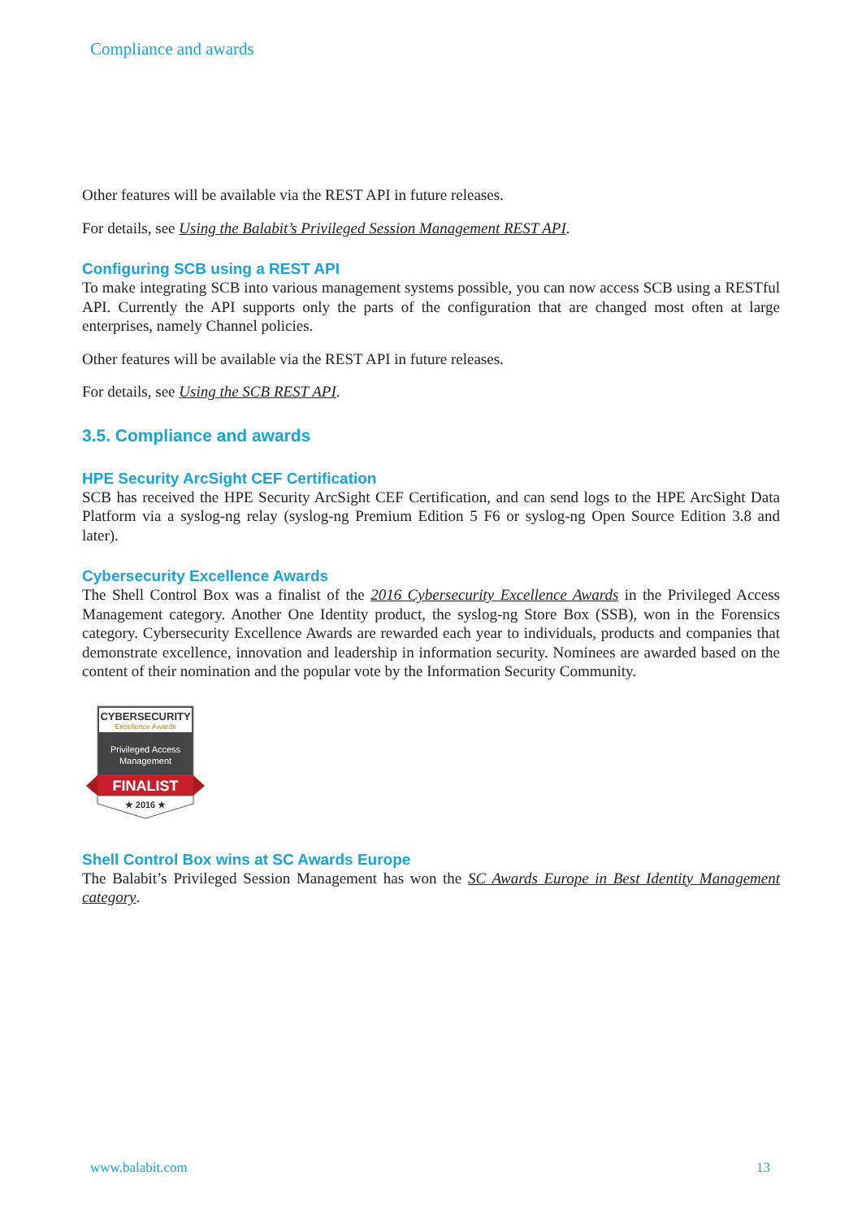Compliance and awards
Other features will be available via the REST API in future releases.
For details, see Using the Balabit’s Privileged Session Management REST API.
Configuring SCB using a REST API
To make integrating SCB into various management systems possible, you can now access SCB using a RESTful API. Currently the API supports only the parts of the configuration that are changed most often at large enterprises, namely Channel policies.
Other features will be available via the REST API in future releases.
For details, see Using the SCB REST API.
3.5. Compliance and awards
HPE Security ArcSight CEF Certification
SCB has received the HPE Security ArcSight CEF Certification, and can send logs to the HPE ArcSight Data Platform via a syslog-ng relay (syslog-ng Premium Edition 5 F6 or syslog-ng Open Source Edition 3.8 and later).
Cybersecurity Excellence Awards
The Shell Control Box was a finalist of the 2016 Cybersecurity Excellence Awards in the Privileged Access Management category. Another One Identity product, the syslog-ng Store Box (SSB), won in the Forensics category. Cybersecurity Excellence Awards are rewarded each year to individuals, products and companies that demonstrate excellence, innovation and leadership in information security. Nominees are awarded based on the content of their nomination and the popular vote by the Information Security Community.
CYBERSECURITY
Excellence Awards
Privileged Access
Management
FINALIST
★ 2016 ★
Shell Control Box wins at SC Awards Europe
The Balabit’s Privileged Session Management has won the SC Awards Europe in Best Identity Management category.
www.balabit.com 13